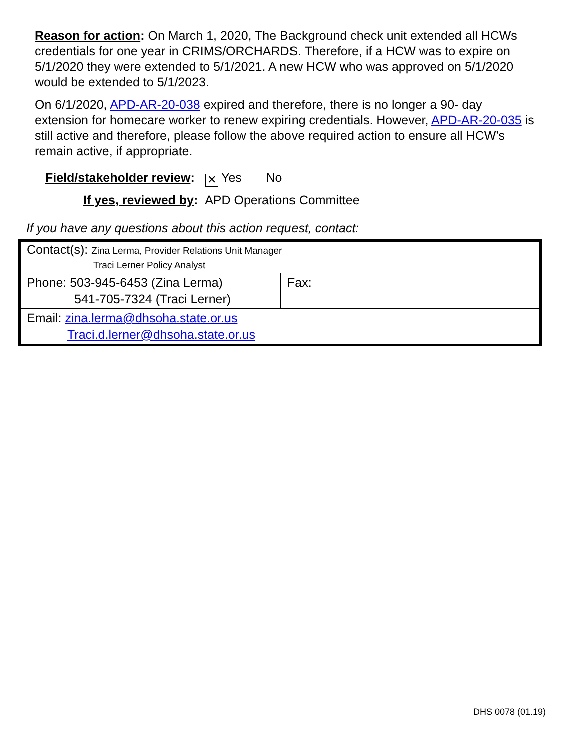Reason for action: On March 1, 2020, The Background check unit extended all HCWs credentials for one year in CRIMS/ORCHARDS. Therefore, if a HCW was to expire on 5/1/2020 they were extended to 5/1/2021. A new HCW who was approved on 5/1/2020 would be extended to 5/1/2023.
On 6/1/2020, APD-AR-20-038 expired and therefore, there is no longer a 90- day extension for homecare worker to renew expiring credentials. However, APD-AR-20-035 is still active and therefore, please follow the above required action to ensure all HCW’s remain active, if appropriate.
Field/stakeholder review: ✕ Yes No
If yes, reviewed by: APD Operations Committee
If you have any questions about this action request, contact:
| Contact(s): Zina Lerma, Provider Relations Unit Manager Traci Lerner Policy Analyst | |
| Phone: 503-945-6453 (Zina Lerma) 541-705-7324 (Traci Lerner) | Fax: |
| Email: zina.lerma@dhsoha.state.or.us Traci.d.lerner@dhsoha.state.or.us | |
DHS 0078 (01.19)